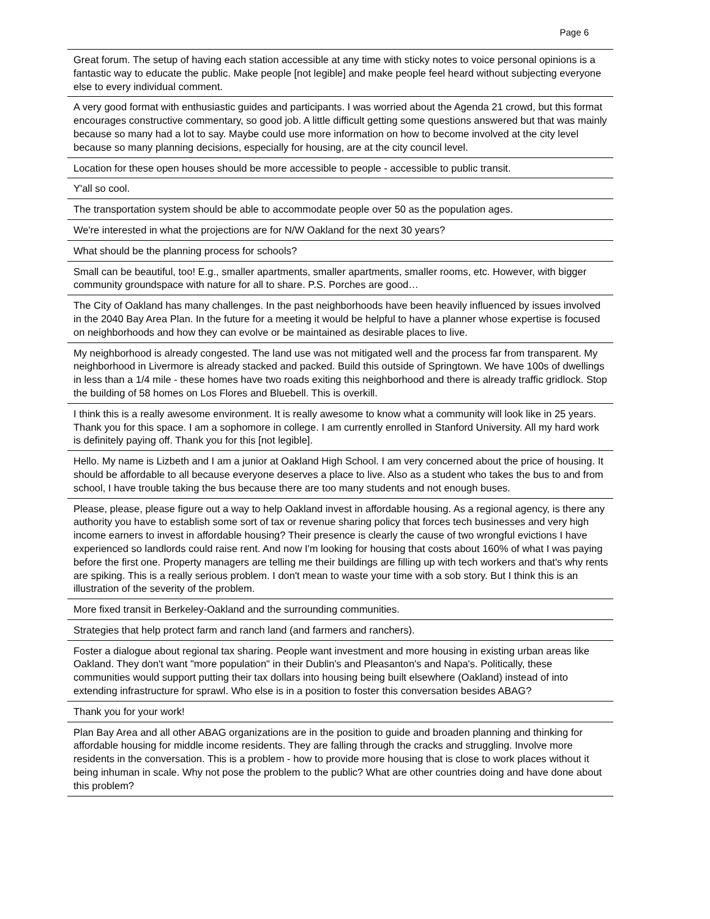Page 6
| Great forum. The setup of having each station accessible at any time with sticky notes to voice personal opinions is a fantastic way to educate the public. Make people [not legible] and make people feel heard without subjecting everyone else to every individual comment. |
| A very good format with enthusiastic guides and participants. I was worried about the Agenda 21 crowd, but this format encourages constructive commentary, so good job. A little difficult getting some questions answered but that was mainly because so many had a lot to say. Maybe could use more information on how to become involved at the city level because so many planning decisions, especially for housing, are at the city council level. |
| Location for these open houses should be more accessible to people - accessible to public transit. |
| Y'all so cool. |
| The transportation system should be able to accommodate people over 50 as the population ages. |
| We're interested in what the projections are for N/W Oakland for the next 30 years? |
| What should be the planning process for schools? |
| Small can be beautiful, too! E.g., smaller apartments, smaller apartments, smaller rooms, etc. However, with bigger community groundspace with nature for all to share. P.S. Porches are good… |
| The City of Oakland has many challenges. In the past neighborhoods have been heavily influenced by issues involved in the 2040 Bay Area Plan. In the future for a meeting it would be helpful to have a planner whose expertise is focused on neighborhoods and how they can evolve or be maintained as desirable places to live. |
| My neighborhood is already congested. The land use was not mitigated well and the process far from transparent. My neighborhood in Livermore is already stacked and packed. Build this outside of Springtown. We have 100s of dwellings in less than a 1/4 mile - these homes have two roads exiting this neighborhood and there is already traffic gridlock. Stop the building of 58 homes on Los Flores and Bluebell. This is overkill. |
| I think this is a really awesome environment. It is really awesome to know what a community will look like in 25 years. Thank you for this space. I am a sophomore in college. I am currently enrolled in Stanford University. All my hard work is definitely paying off. Thank you for this [not legible]. |
| Hello. My name is Lizbeth and I am a junior at Oakland High School. I am very concerned about the price of housing. It should be affordable to all because everyone deserves a place to live. Also as a student who takes the bus to and from school, I have trouble taking the bus because there are too many students and not enough buses. |
| Please, please, please figure out a way to help Oakland invest in affordable housing. As a regional agency, is there any authority you have to establish some sort of tax or revenue sharing policy that forces tech businesses and very high income earners to invest in affordable housing? Their presence is clearly the cause of two wrongful evictions I have experienced so landlords could raise rent. And now I'm looking for housing that costs about 160% of what I was paying before the first one. Property managers are telling me their buildings are filling up with tech workers and that's why rents are spiking. This is a really serious problem. I don't mean to waste your time with a sob story. But I think this is an illustration of the severity of the problem. |
| More fixed transit in Berkeley-Oakland and the surrounding communities. |
| Strategies that help protect farm and ranch land (and farmers and ranchers). |
| Foster a dialogue about regional tax sharing. People want investment and more housing in existing urban areas like Oakland. They don't want "more population" in their Dublin's and Pleasanton's and Napa's. Politically, these communities would support putting their tax dollars into housing being built elsewhere (Oakland) instead of into extending infrastructure for sprawl. Who else is in a position to foster this conversation besides ABAG? |
| Thank you for your work! |
| Plan Bay Area and all other ABAG organizations are in the position to guide and broaden planning and thinking for affordable housing for middle income residents. They are falling through the cracks and struggling. Involve more residents in the conversation. This is a problem - how to provide more housing that is close to work places without it being inhuman in scale. Why not pose the problem to the public? What are other countries doing and have done about this problem? |